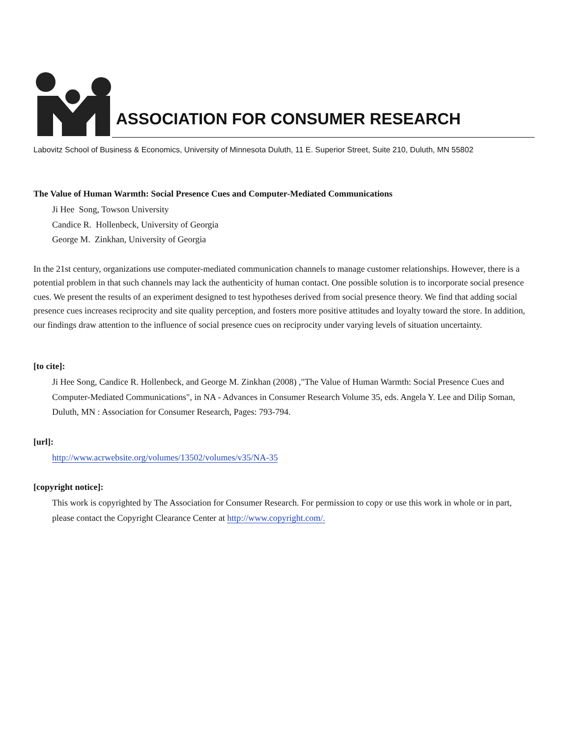ASSOCIATION FOR CONSUMER RESEARCH
Labovitz School of Business & Economics, University of Minnesota Duluth, 11 E. Superior Street, Suite 210, Duluth, MN 55802
The Value of Human Warmth: Social Presence Cues and Computer-Mediated Communications
Ji Hee Song, Towson University
Candice R. Hollenbeck, University of Georgia
George M. Zinkhan, University of Georgia
In the 21st century, organizations use computer-mediated communication channels to manage customer relationships. However, there is a potential problem in that such channels may lack the authenticity of human contact. One possible solution is to incorporate social presence cues. We present the results of an experiment designed to test hypotheses derived from social presence theory. We find that adding social presence cues increases reciprocity and site quality perception, and fosters more positive attitudes and loyalty toward the store. In addition, our findings draw attention to the influence of social presence cues on reciprocity under varying levels of situation uncertainty.
[to cite]:
Ji Hee Song, Candice R. Hollenbeck, and George M. Zinkhan (2008) ,"The Value of Human Warmth: Social Presence Cues and Computer-Mediated Communications", in NA - Advances in Consumer Research Volume 35, eds. Angela Y. Lee and Dilip Soman, Duluth, MN : Association for Consumer Research, Pages: 793-794.
[url]:
http://www.acrwebsite.org/volumes/13502/volumes/v35/NA-35
[copyright notice]:
This work is copyrighted by The Association for Consumer Research. For permission to copy or use this work in whole or in part, please contact the Copyright Clearance Center at http://www.copyright.com/.